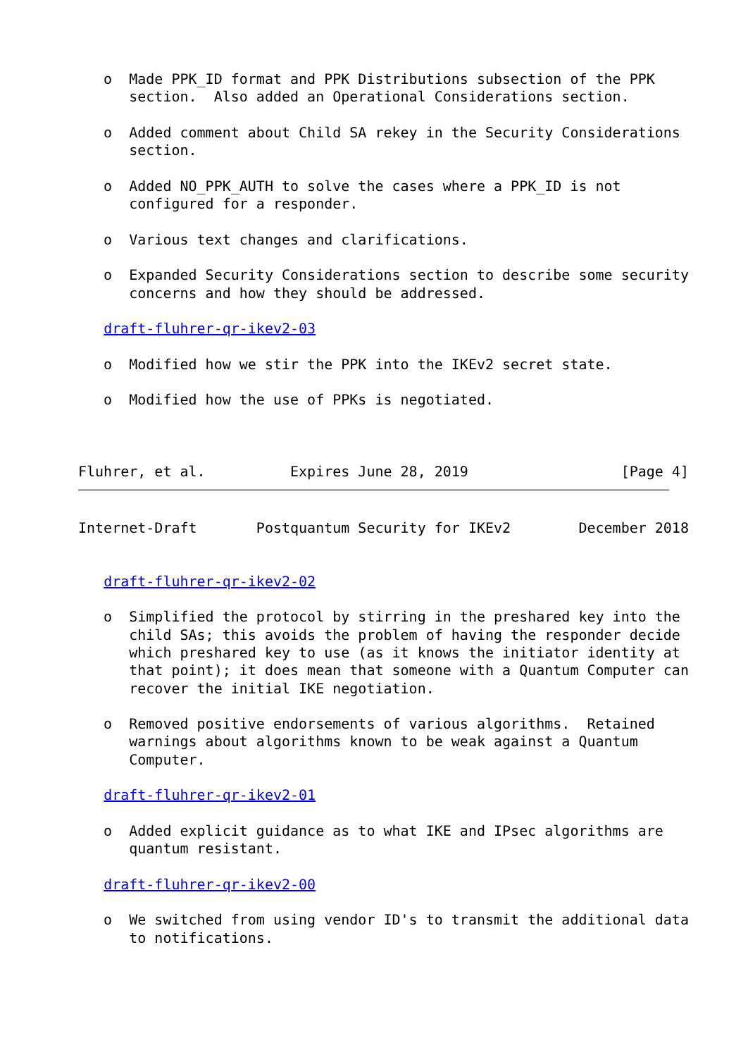o  Made PPK_ID format and PPK Distributions subsection of the PPK
      section.  Also added an Operational Considerations section.

   o  Added comment about Child SA rekey in the Security Considerations
      section.

   o  Added NO_PPK_AUTH to solve the cases where a PPK_ID is not
      configured for a responder.

   o  Various text changes and clarifications.

   o  Expanded Security Considerations section to describe some security
      concerns and how they should be addressed.

   draft-fluhrer-qr-ikev2-03

   o  Modified how we stir the PPK into the IKEv2 secret state.

   o  Modified how the use of PPKs is negotiated.



Fluhrer, et al.          Expires June 28, 2019                  [Page 4]
Internet-Draft       Postquantum Security for IKEv2        December 2018


   draft-fluhrer-qr-ikev2-02

   o  Simplified the protocol by stirring in the preshared key into the
      child SAs; this avoids the problem of having the responder decide
      which preshared key to use (as it knows the initiator identity at
      that point); it does mean that someone with a Quantum Computer can
      recover the initial IKE negotiation.

   o  Removed positive endorsements of various algorithms.  Retained
      warnings about algorithms known to be weak against a Quantum
      Computer.

   draft-fluhrer-qr-ikev2-01

   o  Added explicit guidance as to what IKE and IPsec algorithms are
      quantum resistant.

   draft-fluhrer-qr-ikev2-00

   o  We switched from using vendor ID's to transmit the additional data
      to notifications.